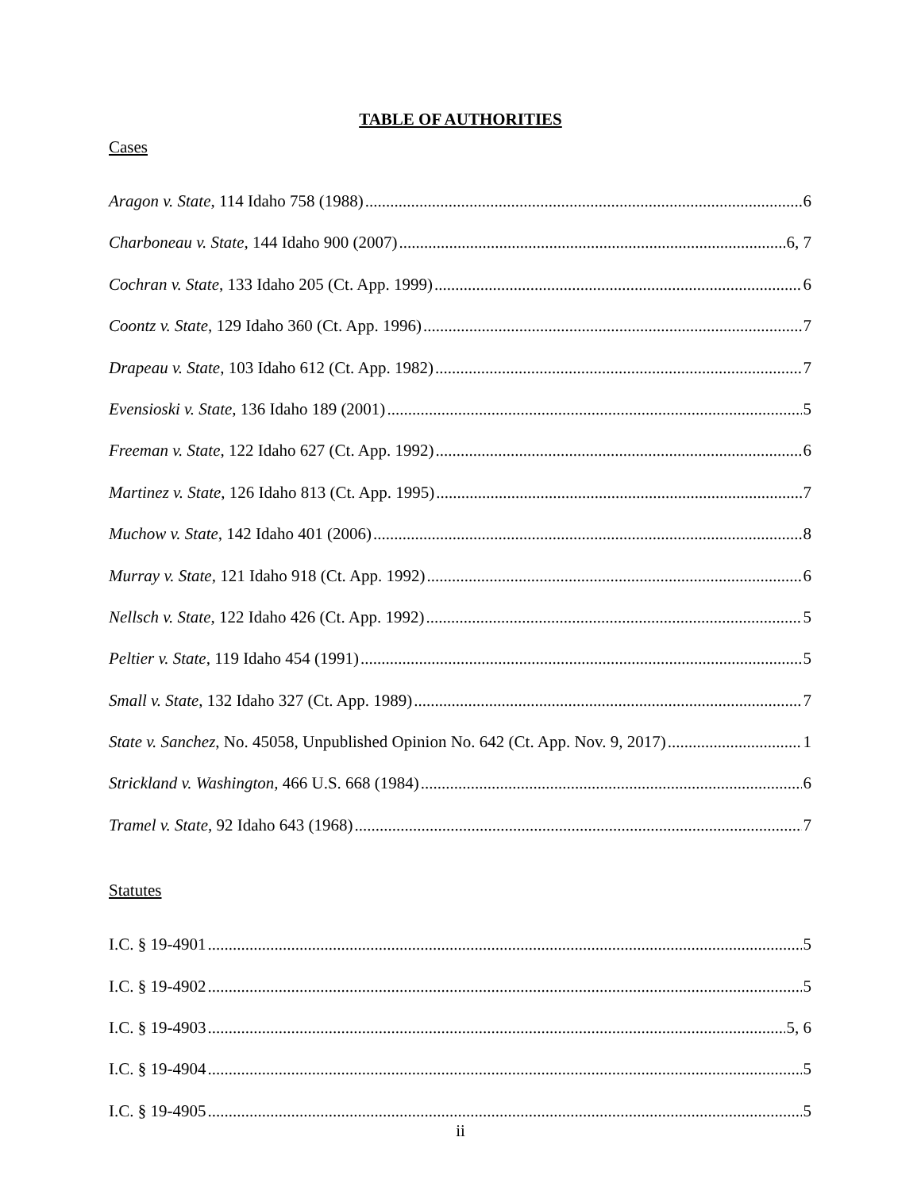TABLE OF AUTHORITIES
Cases
Aragon v. State, 114 Idaho 758 (1988) 6
Charboneau v. State, 144 Idaho 900 (2007) 6, 7
Cochran v. State, 133 Idaho 205 (Ct. App. 1999) 6
Coontz v. State, 129 Idaho 360 (Ct. App. 1996) 7
Drapeau v. State, 103 Idaho 612 (Ct. App. 1982) 7
Evensioski v. State, 136 Idaho 189 (2001) 5
Freeman v. State, 122 Idaho 627 (Ct. App. 1992) 6
Martinez v. State, 126 Idaho 813 (Ct. App. 1995) 7
Muchow v. State, 142 Idaho 401 (2006) 8
Murray v. State, 121 Idaho 918 (Ct. App. 1992) 6
Nellsch v. State, 122 Idaho 426 (Ct. App. 1992) 5
Peltier v. State, 119 Idaho 454 (1991) 5
Small v. State, 132 Idaho 327 (Ct. App. 1989) 7
State v. Sanchez, No. 45058, Unpublished Opinion No. 642 (Ct. App. Nov. 9, 2017) 1
Strickland v. Washington, 466 U.S. 668 (1984) 6
Tramel v. State, 92 Idaho 643 (1968) 7
Statutes
I.C. § 19-4901 5
I.C. § 19-4902 5
I.C. § 19-4903 5, 6
I.C. § 19-4904 5
I.C. § 19-4905 5
ii